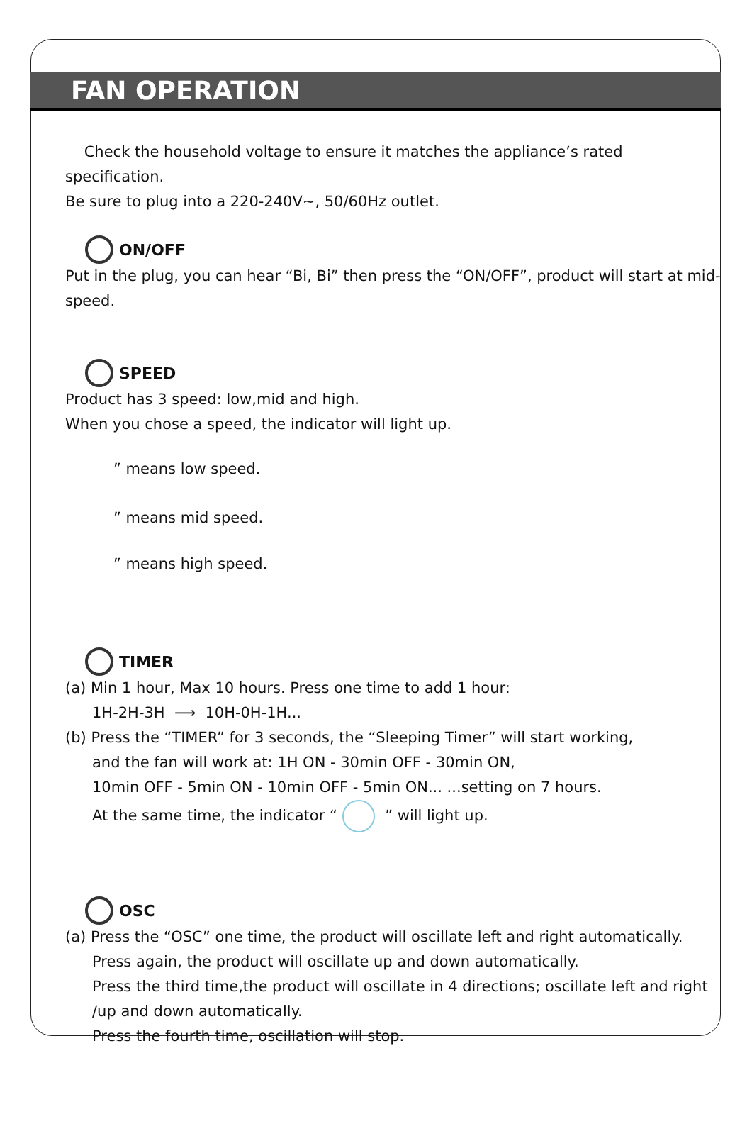FAN OPERATION
Check the household voltage to ensure it matches the appliance’s rated specification.
Be sure to plug into a 220-240V~, 50/60Hz outlet.
ON/OFF
Put in the plug, you can hear “Bi, Bi” then press the “ON/OFF”, product will start at mid-speed.
SPEED
Product has 3 speed: low,mid and high.
When you chose a speed, the indicator will light up.
” means low speed.
” means mid speed.
” means high speed.
TIMER
(a) Min 1 hour, Max 10 hours. Press one time to add 1 hour:
1H-2H-3H ⟶ 10H-0H-1H...
(b) Press the “TIMER” for 3 seconds, the “Sleeping Timer” will start working,
and the fan will work at: 1H ON - 30min OFF - 30min ON,
10min OFF - 5min ON - 10min OFF - 5min ON... ...setting on 7 hours.
At the same time, the indicator “ ” will light up.
OSC
(a) Press the “OSC” one time, the product will oscillate left and right automatically.
Press again, the product will oscillate up and down automatically.
Press the third time,the product will oscillate in 4 directions; oscillate left and right /up and down automatically.
Press the fourth time, oscillation will stop.